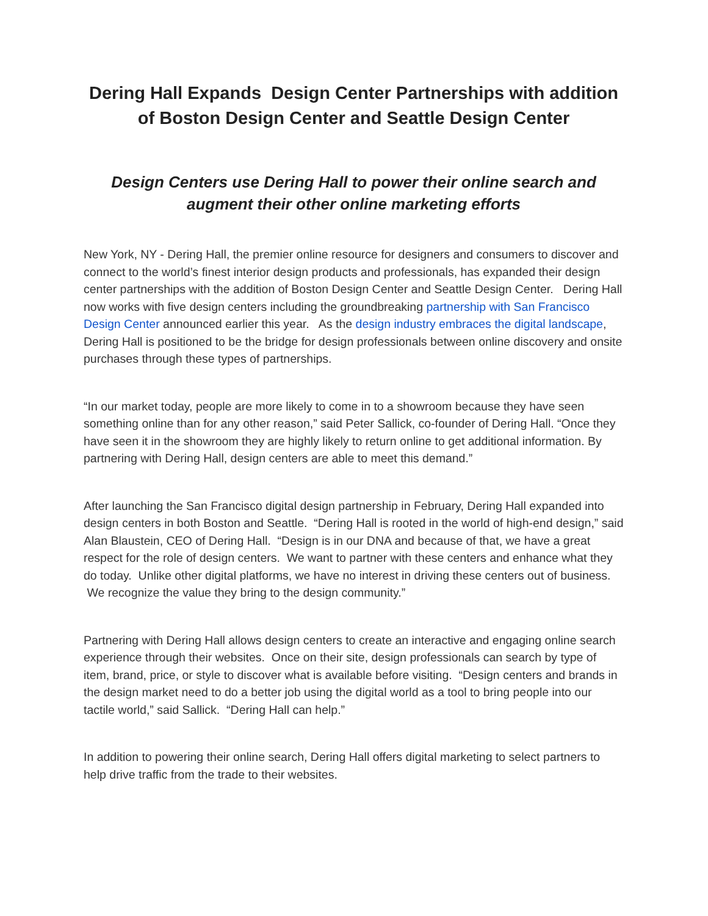Dering Hall Expands Design Center Partnerships with addition of Boston Design Center and Seattle Design Center
Design Centers use Dering Hall to power their online search and augment their other online marketing efforts
New York, NY - Dering Hall, the premier online resource for designers and consumers to discover and connect to the world’s finest interior design products and professionals, has expanded their design center partnerships with the addition of Boston Design Center and Seattle Design Center. Dering Hall now works with five design centers including the groundbreaking partnership with San Francisco Design Center announced earlier this year. As the design industry embraces the digital landscape, Dering Hall is positioned to be the bridge for design professionals between online discovery and onsite purchases through these types of partnerships.
“In our market today, people are more likely to come in to a showroom because they have seen something online than for any other reason,” said Peter Sallick, co-founder of Dering Hall. “Once they have seen it in the showroom they are highly likely to return online to get additional information. By partnering with Dering Hall, design centers are able to meet this demand.”
After launching the San Francisco digital design partnership in February, Dering Hall expanded into design centers in both Boston and Seattle. “Dering Hall is rooted in the world of high-end design,” said Alan Blaustein, CEO of Dering Hall. “Design is in our DNA and because of that, we have a great respect for the role of design centers. We want to partner with these centers and enhance what they do today. Unlike other digital platforms, we have no interest in driving these centers out of business. We recognize the value they bring to the design community.”
Partnering with Dering Hall allows design centers to create an interactive and engaging online search experience through their websites. Once on their site, design professionals can search by type of item, brand, price, or style to discover what is available before visiting. “Design centers and brands in the design market need to do a better job using the digital world as a tool to bring people into our tactile world,” said Sallick. “Dering Hall can help.”
In addition to powering their online search, Dering Hall offers digital marketing to select partners to help drive traffic from the trade to their websites.